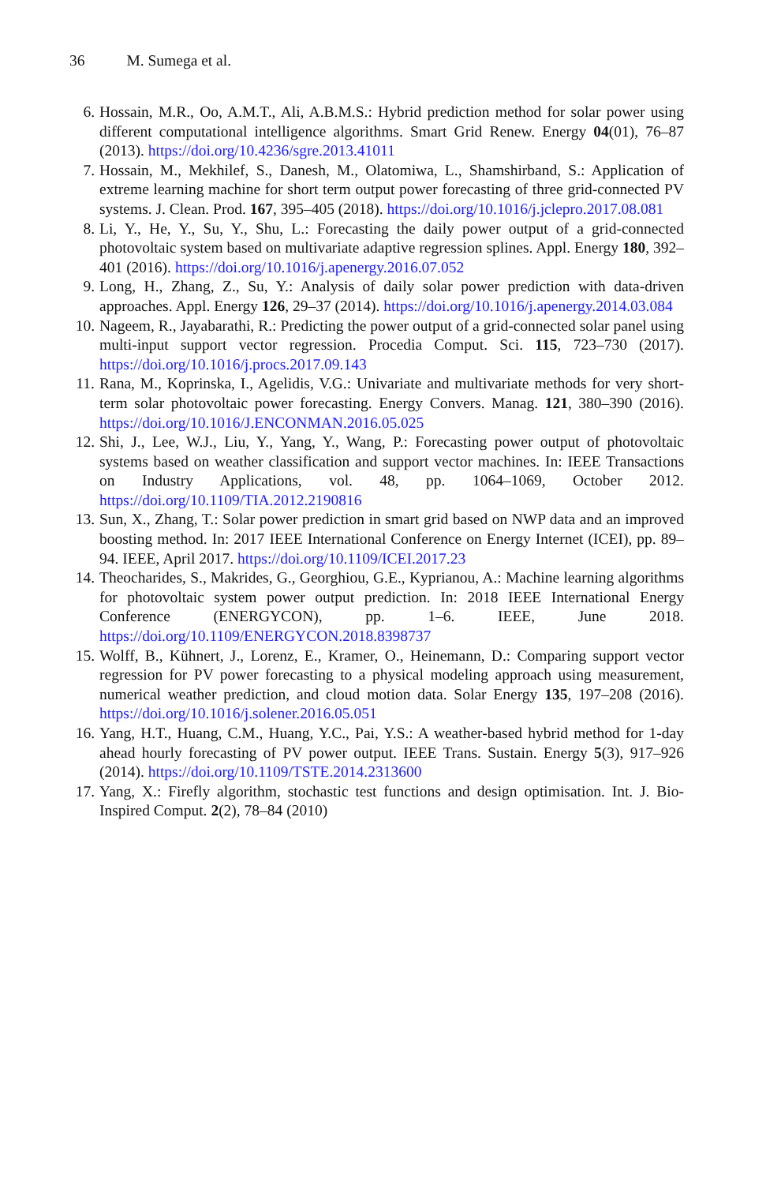36 M. Sumega et al.
6. Hossain, M.R., Oo, A.M.T., Ali, A.B.M.S.: Hybrid prediction method for solar power using different computational intelligence algorithms. Smart Grid Renew. Energy 04(01), 76–87 (2013). https://doi.org/10.4236/sgre.2013.41011
7. Hossain, M., Mekhilef, S., Danesh, M., Olatomiwa, L., Shamshirband, S.: Application of extreme learning machine for short term output power forecasting of three grid-connected PV systems. J. Clean. Prod. 167, 395–405 (2018). https://doi.org/10.1016/j.jclepro.2017.08.081
8. Li, Y., He, Y., Su, Y., Shu, L.: Forecasting the daily power output of a grid-connected photovoltaic system based on multivariate adaptive regression splines. Appl. Energy 180, 392–401 (2016). https://doi.org/10.1016/j.apenergy.2016.07.052
9. Long, H., Zhang, Z., Su, Y.: Analysis of daily solar power prediction with data-driven approaches. Appl. Energy 126, 29–37 (2014). https://doi.org/10.1016/j.apenergy.2014.03.084
10. Nageem, R., Jayabarathi, R.: Predicting the power output of a grid-connected solar panel using multi-input support vector regression. Procedia Comput. Sci. 115, 723–730 (2017). https://doi.org/10.1016/j.procs.2017.09.143
11. Rana, M., Koprinska, I., Agelidis, V.G.: Univariate and multivariate methods for very short-term solar photovoltaic power forecasting. Energy Convers. Manag. 121, 380–390 (2016). https://doi.org/10.1016/J.ENCONMAN.2016.05.025
12. Shi, J., Lee, W.J., Liu, Y., Yang, Y., Wang, P.: Forecasting power output of photovoltaic systems based on weather classification and support vector machines. In: IEEE Transactions on Industry Applications, vol. 48, pp. 1064–1069, October 2012. https://doi.org/10.1109/TIA.2012.2190816
13. Sun, X., Zhang, T.: Solar power prediction in smart grid based on NWP data and an improved boosting method. In: 2017 IEEE International Conference on Energy Internet (ICEI), pp. 89–94. IEEE, April 2017. https://doi.org/10.1109/ICEI.2017.23
14. Theocharides, S., Makrides, G., Georghiou, G.E., Kyprianou, A.: Machine learning algorithms for photovoltaic system power output prediction. In: 2018 IEEE International Energy Conference (ENERGYCON), pp. 1–6. IEEE, June 2018. https://doi.org/10.1109/ENERGYCON.2018.8398737
15. Wolff, B., Kühnert, J., Lorenz, E., Kramer, O., Heinemann, D.: Comparing support vector regression for PV power forecasting to a physical modeling approach using measurement, numerical weather prediction, and cloud motion data. Solar Energy 135, 197–208 (2016). https://doi.org/10.1016/j.solener.2016.05.051
16. Yang, H.T., Huang, C.M., Huang, Y.C., Pai, Y.S.: A weather-based hybrid method for 1-day ahead hourly forecasting of PV power output. IEEE Trans. Sustain. Energy 5(3), 917–926 (2014). https://doi.org/10.1109/TSTE.2014.2313600
17. Yang, X.: Firefly algorithm, stochastic test functions and design optimisation. Int. J. Bio-Inspired Comput. 2(2), 78–84 (2010)